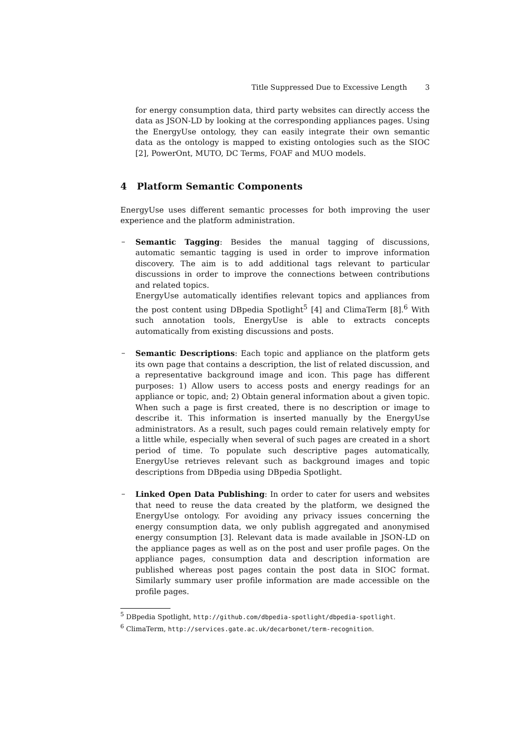Title Suppressed Due to Excessive Length 3
for energy consumption data, third party websites can directly access the data as JSON-LD by looking at the corresponding appliances pages. Using the EnergyUse ontology, they can easily integrate their own semantic data as the ontology is mapped to existing ontologies such as the SIOC [2], PowerOnt, MUTO, DC Terms, FOAF and MUO models.
4 Platform Semantic Components
EnergyUse uses different semantic processes for both improving the user experience and the platform administration.
– Semantic Tagging: Besides the manual tagging of discussions, automatic semantic tagging is used in order to improve information discovery. The aim is to add additional tags relevant to particular discussions in order to improve the connections between contributions and related topics.
EnergyUse automatically identifies relevant topics and appliances from the post content using DBpedia Spotlight<sup>5</sup> [4] and ClimaTerm [8].<sup>6</sup> With such annotation tools, EnergyUse is able to extracts concepts automatically from existing discussions and posts.
– Semantic Descriptions: Each topic and appliance on the platform gets its own page that contains a description, the list of related discussion, and a representative background image and icon. This page has different purposes: 1) Allow users to access posts and energy readings for an appliance or topic, and; 2) Obtain general information about a given topic. When such a page is first created, there is no description or image to describe it. This information is inserted manually by the EnergyUse administrators. As a result, such pages could remain relatively empty for a little while, especially when several of such pages are created in a short period of time. To populate such descriptive pages automatically, EnergyUse retrieves relevant such as background images and topic descriptions from DBpedia using DBpedia Spotlight.
– Linked Open Data Publishing: In order to cater for users and websites that need to reuse the data created by the platform, we designed the EnergyUse ontology. For avoiding any privacy issues concerning the energy consumption data, we only publish aggregated and anonymised energy consumption [3]. Relevant data is made available in JSON-LD on the appliance pages as well as on the post and user profile pages. On the appliance pages, consumption data and description information are published whereas post pages contain the post data in SIOC format. Similarly summary user profile information are made accessible on the profile pages.
<sup>5</sup> DBpedia Spotlight, http://github.com/dbpedia-spotlight/dbpedia-spotlight.
<sup>6</sup> ClimaTerm, http://services.gate.ac.uk/decarbonet/term-recognition.